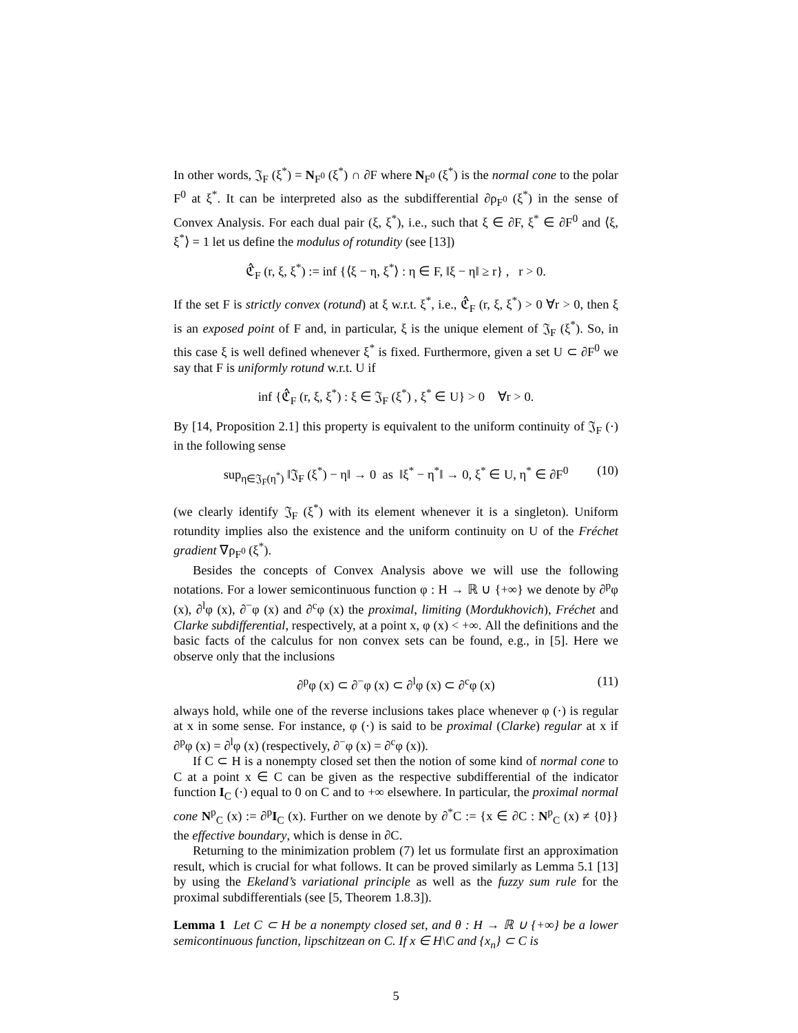In other words, 𝔍<sub>F</sub> (ξ<sup>*</sup>) = N<sub>F<sup>0</sup></sub> (ξ<sup>*</sup>) ∩ ∂F where N<sub>F<sup>0</sup></sub> (ξ<sup>*</sup>) is the normal cone to the polar F<sup>0</sup> at ξ<sup>*</sup>. It can be interpreted also as the subdifferential ∂ρ<sub>F<sup>0</sup></sub> (ξ<sup>*</sup>) in the sense of Convex Analysis. For each dual pair (ξ, ξ<sup>*</sup>), i.e., such that ξ ∈ ∂F, ξ<sup>*</sup> ∈ ∂F<sup>0</sup> and ⟨ξ, ξ<sup>*</sup>⟩ = 1 let us define the modulus of rotundity (see [13])
ℭ̂<sub>F</sub> (r, ξ, ξ<sup>*</sup>) := inf {⟨ξ − η, ξ<sup>*</sup>⟩ : η ∈ F, ‖ξ − η‖ ≥ r} , r > 0.
If the set F is strictly convex (rotund) at ξ w.r.t. ξ<sup>*</sup>, i.e., ℭ̂<sub>F</sub> (r, ξ, ξ<sup>*</sup>) > 0 ∀r > 0, then ξ is an exposed point of F and, in particular, ξ is the unique element of 𝔍<sub>F</sub> (ξ<sup>*</sup>). So, in this case ξ is well defined whenever ξ<sup>*</sup> is fixed. Furthermore, given a set U ⊂ ∂F<sup>0</sup> we say that F is uniformly rotund w.r.t. U if
inf {ℭ̂<sub>F</sub> (r, ξ, ξ<sup>*</sup>) : ξ ∈ 𝔍<sub>F</sub> (ξ<sup>*</sup>) , ξ<sup>*</sup> ∈ U} > 0 ∀r > 0.
By [14, Proposition 2.1] this property is equivalent to the uniform continuity of 𝔍<sub>F</sub> (·) in the following sense
sup<sub>η∈𝔍<sub>F</sub>(η<sup>*</sup>)</sub> ‖𝔍<sub>F</sub> (ξ<sup>*</sup>) − η‖ → 0 as ‖ξ<sup>*</sup> − η<sup>*</sup>‖ → 0, ξ<sup>*</sup> ∈ U, η<sup>*</sup> ∈ ∂F<sup>0</sup> (10)
(we clearly identify 𝔍<sub>F</sub> (ξ<sup>*</sup>) with its element whenever it is a singleton). Uniform rotundity implies also the existence and the uniform continuity on U of the Fréchet gradient ∇ρ<sub>F<sup>0</sup></sub> (ξ<sup>*</sup>).
Besides the concepts of Convex Analysis above we will use the following notations. For a lower semicontinuous function φ : H → ℝ ∪ {+∞} we denote by ∂<sup>p</sup>φ (x), ∂<sup>l</sup>φ (x), ∂<sup>−</sup>φ (x) and ∂<sup>c</sup>φ (x) the proximal, limiting (Mordukhovich), Fréchet and Clarke subdifferential, respectively, at a point x, φ (x) < +∞. All the definitions and the basic facts of the calculus for non convex sets can be found, e.g., in [5]. Here we observe only that the inclusions
∂<sup>p</sup>φ (x) ⊂ ∂<sup>−</sup>φ (x) ⊂ ∂<sup>l</sup>φ (x) ⊂ ∂<sup>c</sup>φ (x) (11)
always hold, while one of the reverse inclusions takes place whenever φ (·) is regular at x in some sense. For instance, φ (·) is said to be proximal (Clarke) regular at x if ∂<sup>p</sup>φ (x) = ∂<sup>l</sup>φ (x) (respectively, ∂<sup>−</sup>φ (x) = ∂<sup>c</sup>φ (x)).
If C ⊂ H is a nonempty closed set then the notion of some kind of normal cone to C at a point x ∈ C can be given as the respective subdifferential of the indicator function I<sub>C</sub> (·) equal to 0 on C and to +∞ elsewhere. In particular, the proximal normal cone N<sup>p</sup><sub>C</sub> (x) := ∂<sup>p</sup>I<sub>C</sub> (x). Further on we denote by ∂<sup>*</sup>C := {x ∈ ∂C : N<sup>p</sup><sub>C</sub> (x) ≠ {0}} the effective boundary, which is dense in ∂C.
Returning to the minimization problem (7) let us formulate first an approximation result, which is crucial for what follows. It can be proved similarly as Lemma 5.1 [13] by using the Ekeland’s variational principle as well as the fuzzy sum rule for the proximal subdifferentials (see [5, Theorem 1.8.3]).
Lemma 1 Let C ⊂ H be a nonempty closed set, and θ : H → ℝ ∪ {+∞} be a lower semicontinuous function, lipschitzean on C. If x ∈ H\C and {x<sub>n</sub>} ⊂ C is
5